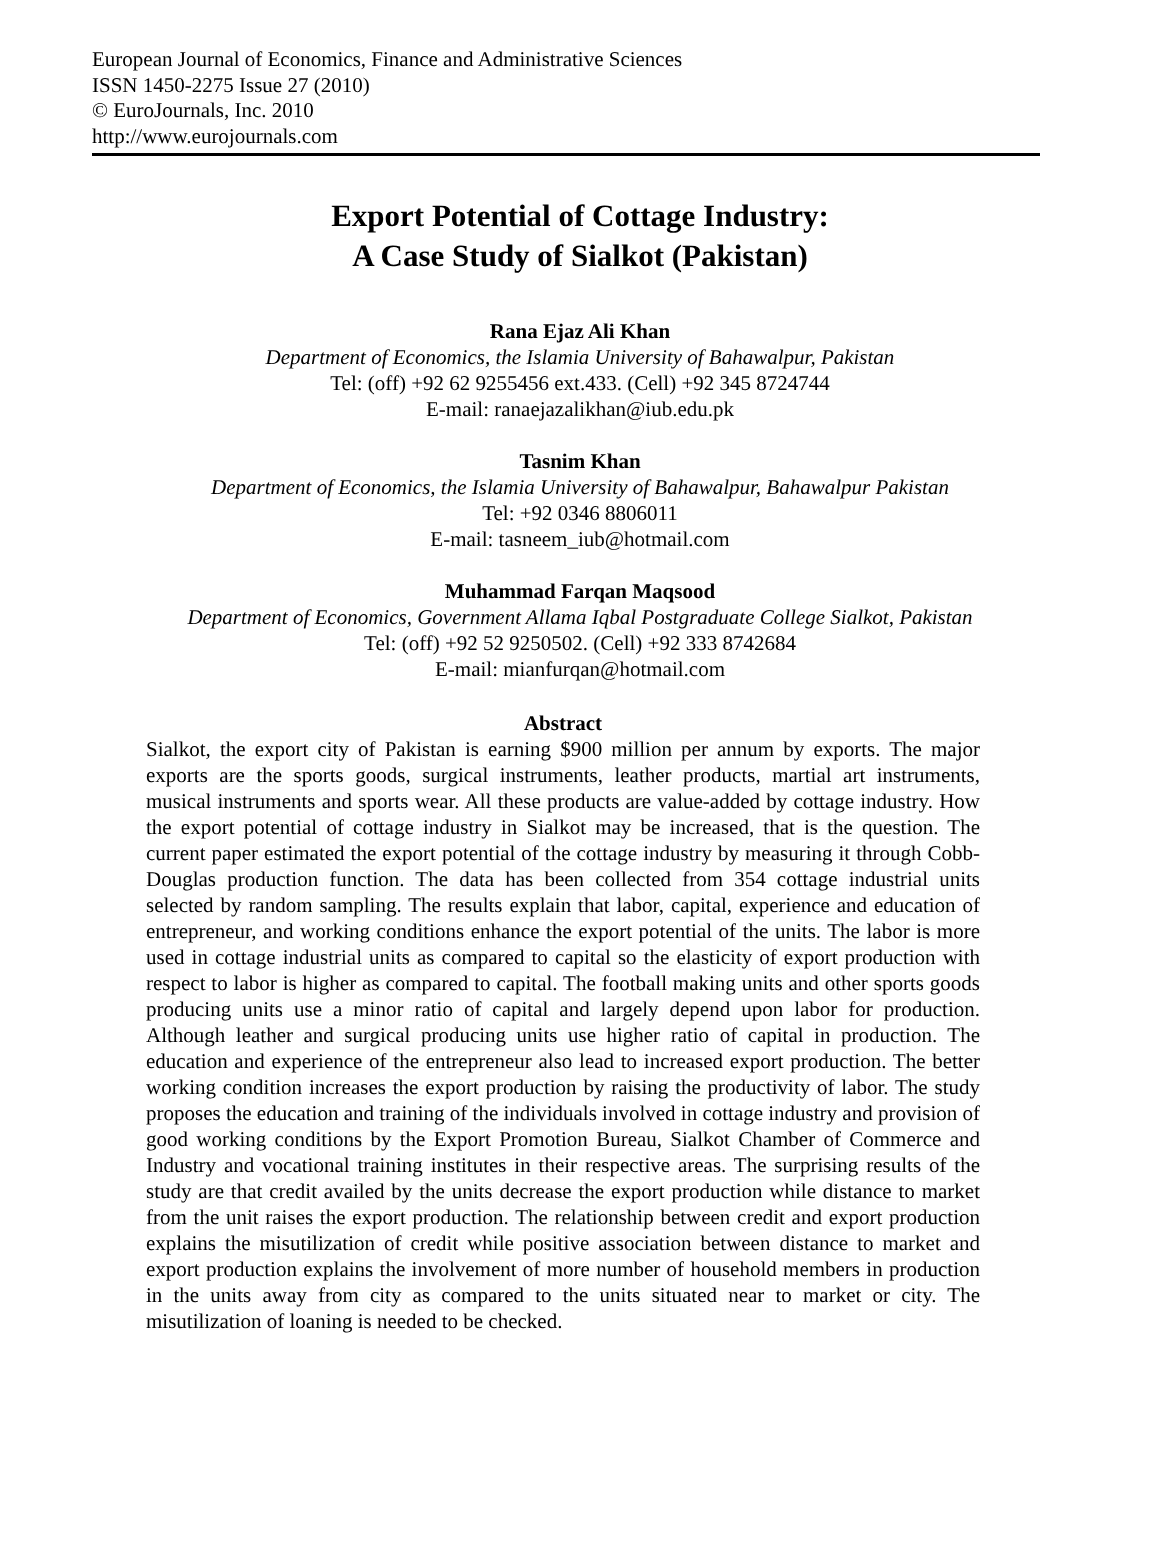European Journal of Economics, Finance and Administrative Sciences
ISSN 1450-2275 Issue 27 (2010)
© EuroJournals, Inc. 2010
http://www.eurojournals.com
Export Potential of Cottage Industry:
A Case Study of Sialkot (Pakistan)
Rana Ejaz Ali Khan
Department of Economics, the Islamia University of Bahawalpur, Pakistan
Tel: (off) +92 62 9255456 ext.433. (Cell) +92 345 8724744
E-mail: ranaejazalikhan@iub.edu.pk
Tasnim Khan
Department of Economics, the Islamia University of Bahawalpur, Bahawalpur Pakistan
Tel: +92 0346 8806011
E-mail: tasneem_iub@hotmail.com
Muhammad Farqan Maqsood
Department of Economics, Government Allama Iqbal Postgraduate College Sialkot, Pakistan
Tel: (off) +92 52 9250502. (Cell) +92 333 8742684
E-mail: mianfurqan@hotmail.com
Abstract
Sialkot, the export city of Pakistan is earning $900 million per annum by exports. The major exports are the sports goods, surgical instruments, leather products, martial art instruments, musical instruments and sports wear. All these products are value-added by cottage industry. How the export potential of cottage industry in Sialkot may be increased, that is the question. The current paper estimated the export potential of the cottage industry by measuring it through Cobb-Douglas production function. The data has been collected from 354 cottage industrial units selected by random sampling. The results explain that labor, capital, experience and education of entrepreneur, and working conditions enhance the export potential of the units. The labor is more used in cottage industrial units as compared to capital so the elasticity of export production with respect to labor is higher as compared to capital. The football making units and other sports goods producing units use a minor ratio of capital and largely depend upon labor for production. Although leather and surgical producing units use higher ratio of capital in production. The education and experience of the entrepreneur also lead to increased export production. The better working condition increases the export production by raising the productivity of labor. The study proposes the education and training of the individuals involved in cottage industry and provision of good working conditions by the Export Promotion Bureau, Sialkot Chamber of Commerce and Industry and vocational training institutes in their respective areas. The surprising results of the study are that credit availed by the units decrease the export production while distance to market from the unit raises the export production. The relationship between credit and export production explains the misutilization of credit while positive association between distance to market and export production explains the involvement of more number of household members in production in the units away from city as compared to the units situated near to market or city. The misutilization of loaning is needed to be checked.